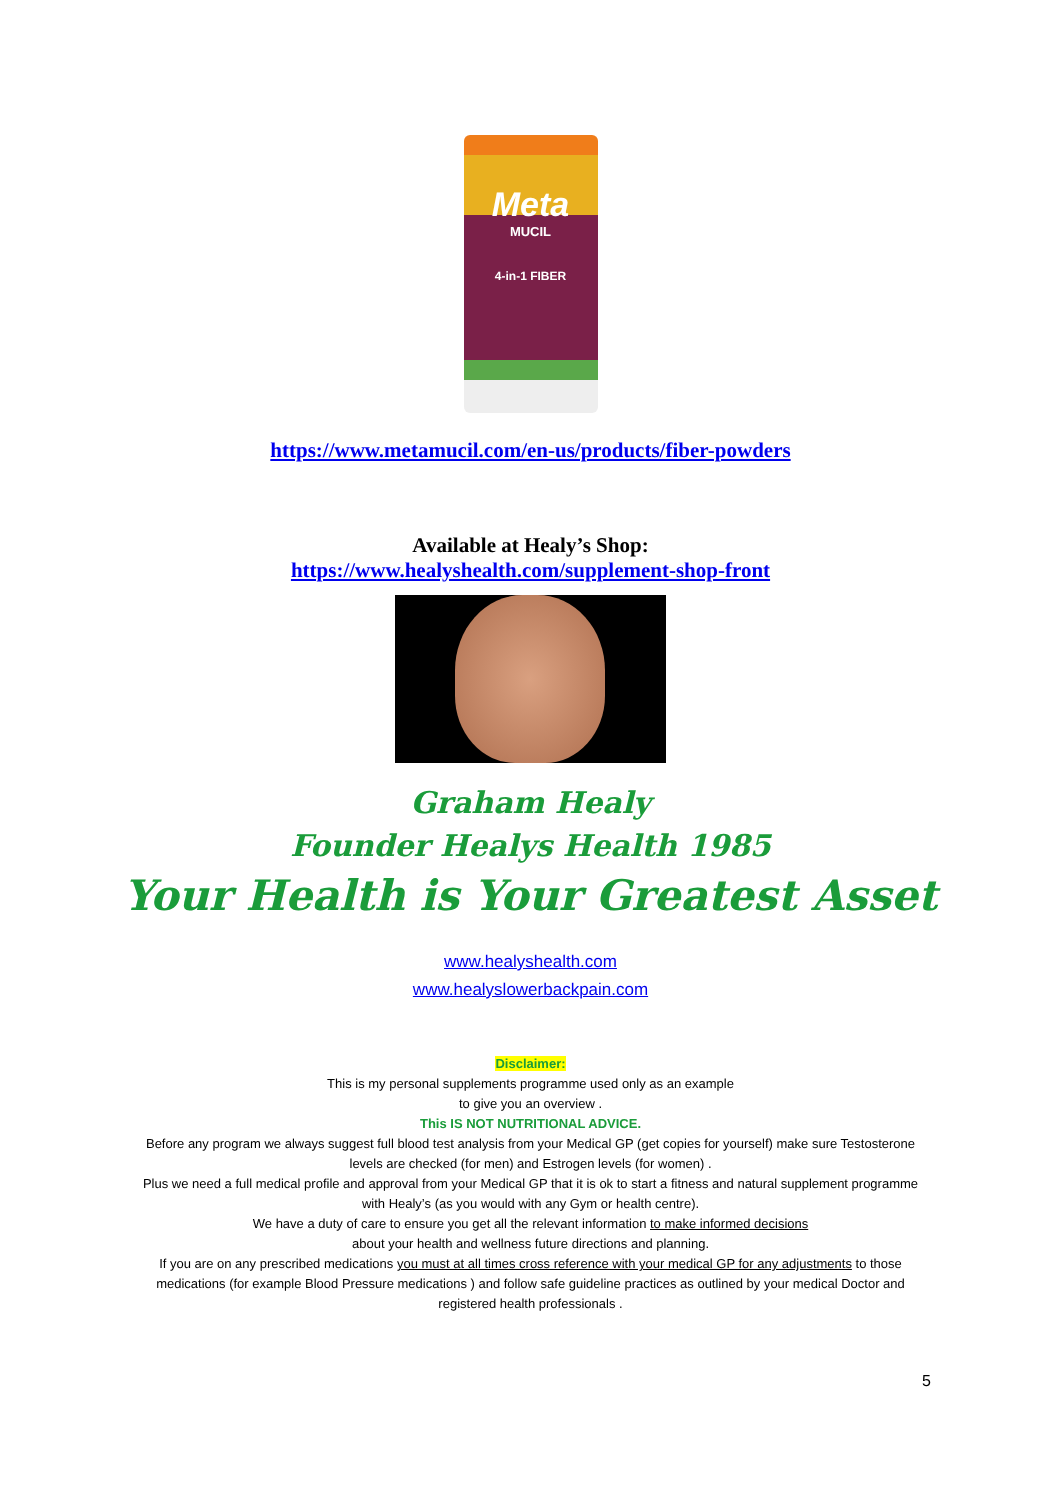Meta
MUCIL
4-in-1 FIBER
https://www.metamucil.com/en-us/products/fiber-powders
Available at Healy’s Shop:
https://www.healyshealth.com/supplement-shop-front
Graham Healy
Founder Healys Health 1985
Your Health is Your Greatest Asset
www.healyshealth.com
www.healyslowerbackpain.com
Disclaimer:
This is my personal supplements programme used only as an example
to give you an overview .
This IS NOT NUTRITIONAL ADVICE.
Before any program we always suggest full blood test analysis from your Medical GP (get copies for yourself) make sure Testosterone levels are checked (for men) and Estrogen levels (for women) .
Plus we need a full medical profile and approval from your Medical GP that it is ok to start a fitness and natural supplement programme with Healy’s (as you would with any Gym or health centre).
We have a duty of care to ensure you get all the relevant information to make informed decisions
about your health and wellness future directions and planning.
If you are on any prescribed medications you must at all times cross reference with your medical GP for any adjustments to those medications (for example Blood Pressure medications ) and follow safe guideline practices as outlined by your medical Doctor and registered health professionals .
5